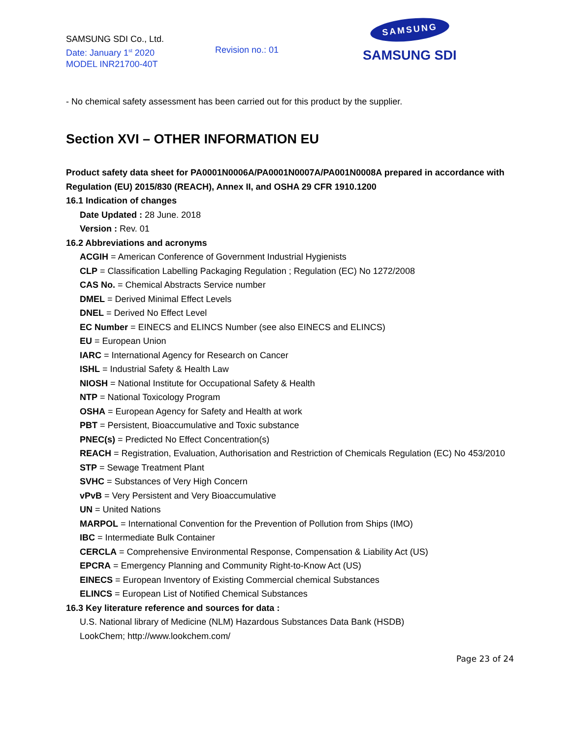SAMSUNG SDI Co., Ltd.
Date: January 1<sup>st</sup> 2020
MODEL INR21700-40T
Revision no.: 01
SAMSUNG
SAMSUNG SDI
- No chemical safety assessment has been carried out for this product by the supplier.
Section XVI – OTHER INFORMATION EU
Product safety data sheet for PA0001N0006A/PA0001N0007A/PA001N0008A prepared in accordance with Regulation (EU) 2015/830 (REACH), Annex II, and OSHA 29 CFR 1910.1200
16.1 Indication of changes
Date Updated : 28 June. 2018
Version : Rev. 01
16.2 Abbreviations and acronyms
ACGIH = American Conference of Government Industrial Hygienists
CLP = Classification Labelling Packaging Regulation ; Regulation (EC) No 1272/2008
CAS No. = Chemical Abstracts Service number
DMEL = Derived Minimal Effect Levels
DNEL = Derived No Effect Level
EC Number = EINECS and ELINCS Number (see also EINECS and ELINCS)
EU = European Union
IARC = International Agency for Research on Cancer
ISHL = Industrial Safety & Health Law
NIOSH = National Institute for Occupational Safety & Health
NTP = National Toxicology Program
OSHA = European Agency for Safety and Health at work
PBT = Persistent, Bioaccumulative and Toxic substance
PNEC(s) = Predicted No Effect Concentration(s)
REACH = Registration, Evaluation, Authorisation and Restriction of Chemicals Regulation (EC) No 453/2010
STP = Sewage Treatment Plant
SVHC = Substances of Very High Concern
vPvB = Very Persistent and Very Bioaccumulative
UN = United Nations
MARPOL = International Convention for the Prevention of Pollution from Ships (IMO)
IBC = Intermediate Bulk Container
CERCLA = Comprehensive Environmental Response, Compensation & Liability Act (US)
EPCRA = Emergency Planning and Community Right-to-Know Act (US)
EINECS = European Inventory of Existing Commercial chemical Substances
ELINCS = European List of Notified Chemical Substances
16.3 Key literature reference and sources for data :
U.S. National library of Medicine (NLM) Hazardous Substances Data Bank (HSDB)
LookChem; http://www.lookchem.com/
Page 23 of 24